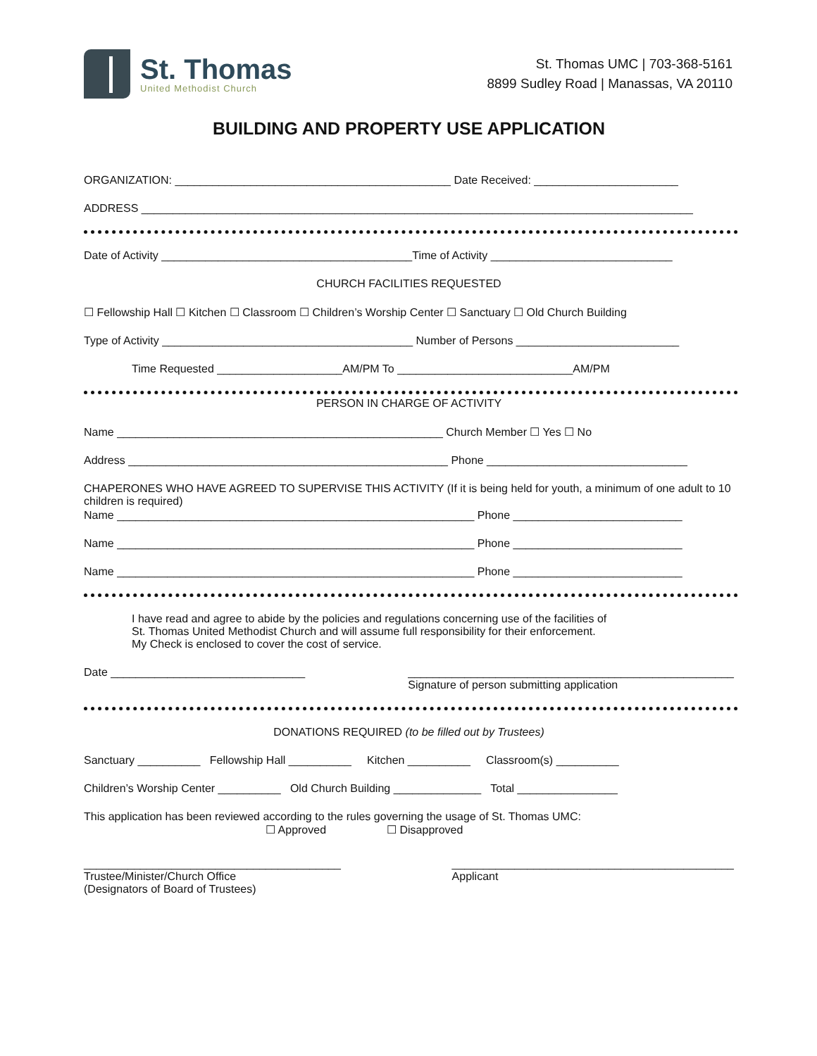St. Thomas
United Methodist Church
St. Thomas UMC | 703-368-5161
8899 Sudley Road | Manassas, VA 20110
BUILDING AND PROPERTY USE APPLICATION
ORGANIZATION: ____________________________________________ Date Received: _______________________
ADDRESS ________________________________________________________________________________________
Date of Activity ________________________________________Time of Activity _____________________________
CHURCH FACILITIES REQUESTED
☐ Fellowship Hall ☐ Kitchen ☐ Classroom ☐ Children’s Worship Center ☐ Sanctuary ☐ Old Church Building
Type of Activity ________________________________________ Number of Persons __________________________
Time Requested ____________________AM/PM To ____________________________AM/PM
PERSON IN CHARGE OF ACTIVITY
Name ____________________________________________________ Church Member ☐ Yes ☐ No
Address ___________________________________________________ Phone ________________________________
CHAPERONES WHO HAVE AGREED TO SUPERVISE THIS ACTIVITY (If it is being held for youth, a minimum of one adult to 10 children is required)
Name _________________________________________________________ Phone ___________________________
Name _________________________________________________________ Phone ___________________________
Name _________________________________________________________ Phone ___________________________
I have read and agree to abide by the policies and regulations concerning use of the facilities of
St. Thomas United Methodist Church and will assume full responsibility for their enforcement.
My Check is enclosed to cover the cost of service.
Date _______________________________
____________________________________________________
Signature of person submitting application
DONATIONS REQUIRED (to be filled out by Trustees)
Sanctuary __________ Fellowship Hall __________ Kitchen __________ Classroom(s) __________
Children’s Worship Center __________ Old Church Building ______________ Total ________________
This application has been reviewed according to the rules governing the usage of St. Thomas UMC:
☐ Approved ☐ Disapproved
_________________________________________
Trustee/Minister/Church Office
(Designators of Board of Trustees)
_____________________________________________
Applicant